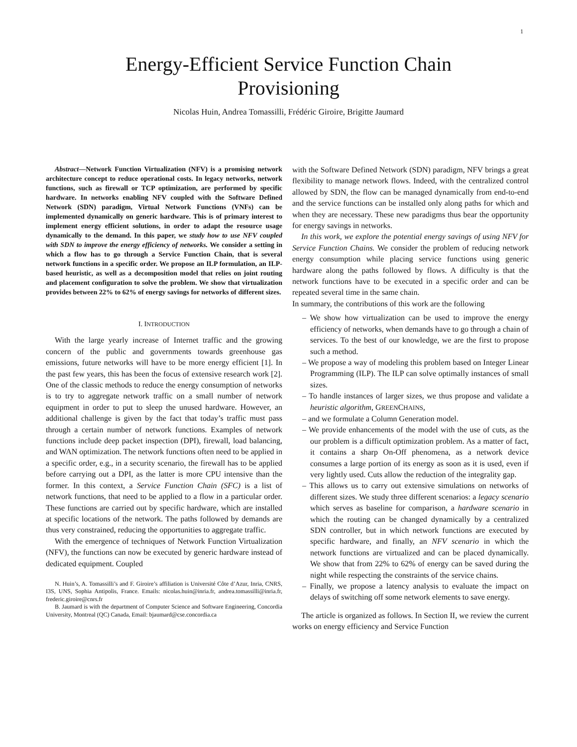1
Energy-Efficient Service Function Chain
Provisioning
Nicolas Huin, Andrea Tomassilli, Frédéric Giroire, Brigitte Jaumard
Abstract—Network Function Virtualization (NFV) is a promising network architecture concept to reduce operational costs. In legacy networks, network functions, such as firewall or TCP optimization, are performed by specific hardware. In networks enabling NFV coupled with the Software Defined Network (SDN) paradigm, Virtual Network Functions (VNFs) can be implemented dynamically on generic hardware. This is of primary interest to implement energy efficient solutions, in order to adapt the resource usage dynamically to the demand. In this paper, we study how to use NFV coupled with SDN to improve the energy efficiency of networks. We consider a setting in which a flow has to go through a Service Function Chain, that is several network functions in a specific order. We propose an ILP formulation, an ILP-based heuristic, as well as a decomposition model that relies on joint routing and placement configuration to solve the problem. We show that virtualization provides between 22% to 62% of energy savings for networks of different sizes.
I. INTRODUCTION
With the large yearly increase of Internet traffic and the growing concern of the public and governments towards greenhouse gas emissions, future networks will have to be more energy efficient [1]. In the past few years, this has been the focus of extensive research work [2]. One of the classic methods to reduce the energy consumption of networks is to try to aggregate network traffic on a small number of network equipment in order to put to sleep the unused hardware. However, an additional challenge is given by the fact that today’s traffic must pass through a certain number of network functions. Examples of network functions include deep packet inspection (DPI), firewall, load balancing, and WAN optimization. The network functions often need to be applied in a specific order, e.g., in a security scenario, the firewall has to be applied before carrying out a DPI, as the latter is more CPU intensive than the former. In this context, a Service Function Chain (SFC) is a list of network functions, that need to be applied to a flow in a particular order. These functions are carried out by specific hardware, which are installed at specific locations of the network. The paths followed by demands are thus very constrained, reducing the opportunities to aggregate traffic.
With the emergence of techniques of Network Function Virtualization (NFV), the functions can now be executed by generic hardware instead of dedicated equipment. Coupled
N. Huin’s, A. Tomassilli’s and F. Giroire’s affiliation is Université Côte d’Azur, Inria, CNRS, I3S, UNS, Sophia Antipolis, France. Emails: nicolas.huin@inria.fr, andrea.tomassilli@inria.fr, frederic.giroire@cnrs.fr
B. Jaumard is with the department of Computer Science and Software Engineering, Concordia University, Montreal (QC) Canada, Email: bjaumard@cse.concordia.ca
with the Software Defined Network (SDN) paradigm, NFV brings a great flexibility to manage network flows. Indeed, with the centralized control allowed by SDN, the flow can be managed dynamically from end-to-end and the service functions can be installed only along paths for which and when they are necessary. These new paradigms thus bear the opportunity for energy savings in networks.
In this work, we explore the potential energy savings of using NFV for Service Function Chains. We consider the problem of reducing network energy consumption while placing service functions using generic hardware along the paths followed by flows. A difficulty is that the network functions have to be executed in a specific order and can be repeated several time in the same chain.
In summary, the contributions of this work are the following
– We show how virtualization can be used to improve the energy efficiency of networks, when demands have to go through a chain of services. To the best of our knowledge, we are the first to propose such a method.
– We propose a way of modeling this problem based on Integer Linear Programming (ILP). The ILP can solve optimally instances of small sizes.
– To handle instances of larger sizes, we thus propose and validate a heuristic algorithm, GREENCHAINS,
– and we formulate a Column Generation model.
– We provide enhancements of the model with the use of cuts, as the our problem is a difficult optimization problem. As a matter of fact, it contains a sharp On-Off phenomena, as a network device consumes a large portion of its energy as soon as it is used, even if very lightly used. Cuts allow the reduction of the integrality gap.
– This allows us to carry out extensive simulations on networks of different sizes. We study three different scenarios: a legacy scenario which serves as baseline for comparison, a hardware scenario in which the routing can be changed dynamically by a centralized SDN controller, but in which network functions are executed by specific hardware, and finally, an NFV scenario in which the network functions are virtualized and can be placed dynamically. We show that from 22% to 62% of energy can be saved during the night while respecting the constraints of the service chains.
– Finally, we propose a latency analysis to evaluate the impact on delays of switching off some network elements to save energy.
The article is organized as follows. In Section II, we review the current works on energy efficiency and Service Function